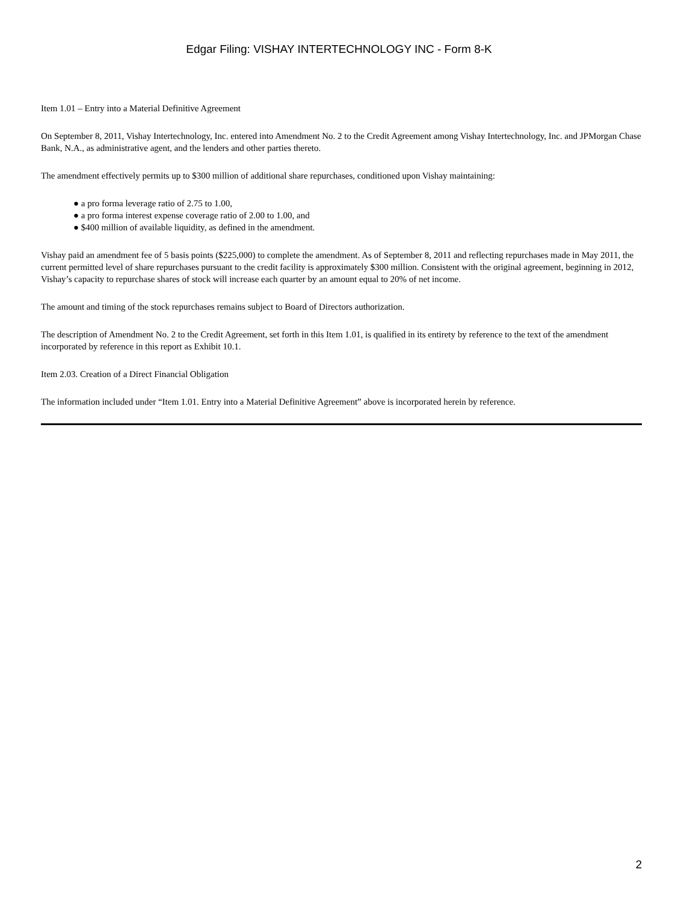Edgar Filing: VISHAY INTERTECHNOLOGY INC - Form 8-K
Item 1.01 – Entry into a Material Definitive Agreement
On September 8, 2011, Vishay Intertechnology, Inc. entered into Amendment No. 2 to the Credit Agreement among Vishay Intertechnology, Inc. and JPMorgan Chase Bank, N.A., as administrative agent, and the lenders and other parties thereto.
The amendment effectively permits up to $300 million of additional share repurchases, conditioned upon Vishay maintaining:
● a pro forma leverage ratio of 2.75 to 1.00,
● a pro forma interest expense coverage ratio of 2.00 to 1.00, and
● $400 million of available liquidity, as defined in the amendment.
Vishay paid an amendment fee of 5 basis points ($225,000) to complete the amendment. As of September 8, 2011 and reflecting repurchases made in May 2011, the current permitted level of share repurchases pursuant to the credit facility is approximately $300 million. Consistent with the original agreement, beginning in 2012, Vishay’s capacity to repurchase shares of stock will increase each quarter by an amount equal to 20% of net income.
The amount and timing of the stock repurchases remains subject to Board of Directors authorization.
The description of Amendment No. 2 to the Credit Agreement, set forth in this Item 1.01, is qualified in its entirety by reference to the text of the amendment incorporated by reference in this report as Exhibit 10.1.
Item 2.03. Creation of a Direct Financial Obligation
The information included under “Item 1.01. Entry into a Material Definitive Agreement” above is incorporated herein by reference.
2